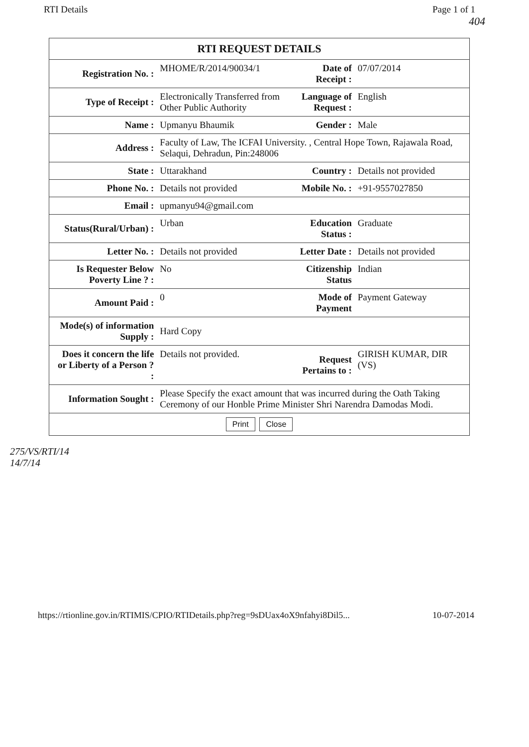RTI Details Page 1 of 1
404
| RTI REQUEST DETAILS | | | |
| --- | --- | --- | --- |
| Registration No. : | MHOME/R/2014/90034/1 | Date of Receipt : | 07/07/2014 |
| Type of Receipt : | Electronically Transferred from Other Public Authority | Language of Request : | English |
| Name : | Upmanyu Bhaumik | Gender : | Male |
| Address : | Faculty of Law, The ICFAI University. , Central Hope Town, Rajawala Road, Selaqui, Dehradun, Pin:248006 | | |
| State : | Uttarakhand | Country : | Details not provided |
| Phone No. : | Details not provided | Mobile No. : | +91-9557027850 |
| Email : | upmanyu94@gmail.com | | |
| Status(Rural/Urban) : | Urban | Education Status : | Graduate |
| Letter No. : | Details not provided | Letter Date : | Details not provided |
| Is Requester Below Poverty Line ? : | No | Citizenship Status | Indian |
| Amount Paid : | 0 | Mode of Payment | Payment Gateway |
| Mode(s) of information Supply : | Hard Copy | | |
| Does it concern the life or Liberty of a Person ? : | Details not provided. | Request Pertains to : | GIRISH KUMAR, DIR (VS) |
| Information Sought : | Please Specify the exact amount that was incurred during the Oath Taking Ceremony of our Honble Prime Minister Shri Narendra Damodas Modi. | | |
| Print Close | | | |
275/VS/RTI/14
14/7/14
https://rtionline.gov.in/RTIMIS/CPIO/RTIDetails.php?reg=9sDUax4oX9nfahyi8Dil5... 10-07-2014